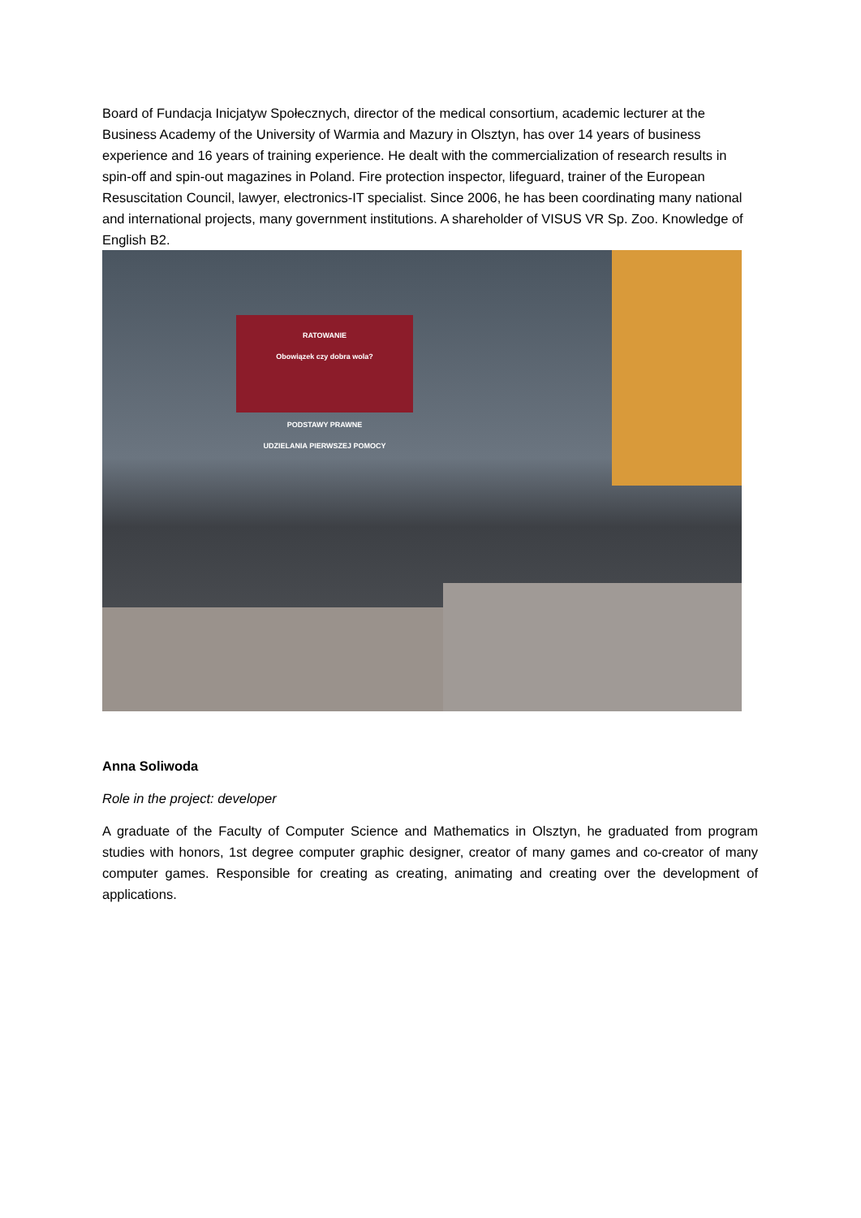Board of Fundacja Inicjatyw Społecznych, director of the medical consortium, academic lecturer at the Business Academy of the University of Warmia and Mazury in Olsztyn, has over 14 years of business experience and 16 years of training experience. He dealt with the commercialization of research results in spin-off and spin-out magazines in Poland. Fire protection inspector, lifeguard, trainer of the European Resuscitation Council, lawyer, electronics-IT specialist. Since 2006, he has been coordinating many national and international projects, many government institutions. A shareholder of VISUS VR Sp. Zoo. Knowledge of English B2.
RATOWANIE
Obowiązek czy dobra wola?
PODSTAWY PRAWNE
UDZIELANIA PIERWSZEJ POMOCY
Anna Soliwoda
Role in the project: developer
A graduate of the Faculty of Computer Science and Mathematics in Olsztyn, he graduated from program studies with honors, 1st degree computer graphic designer, creator of many games and co-creator of many computer games. Responsible for creating as creating, animating and creating over the development of applications.